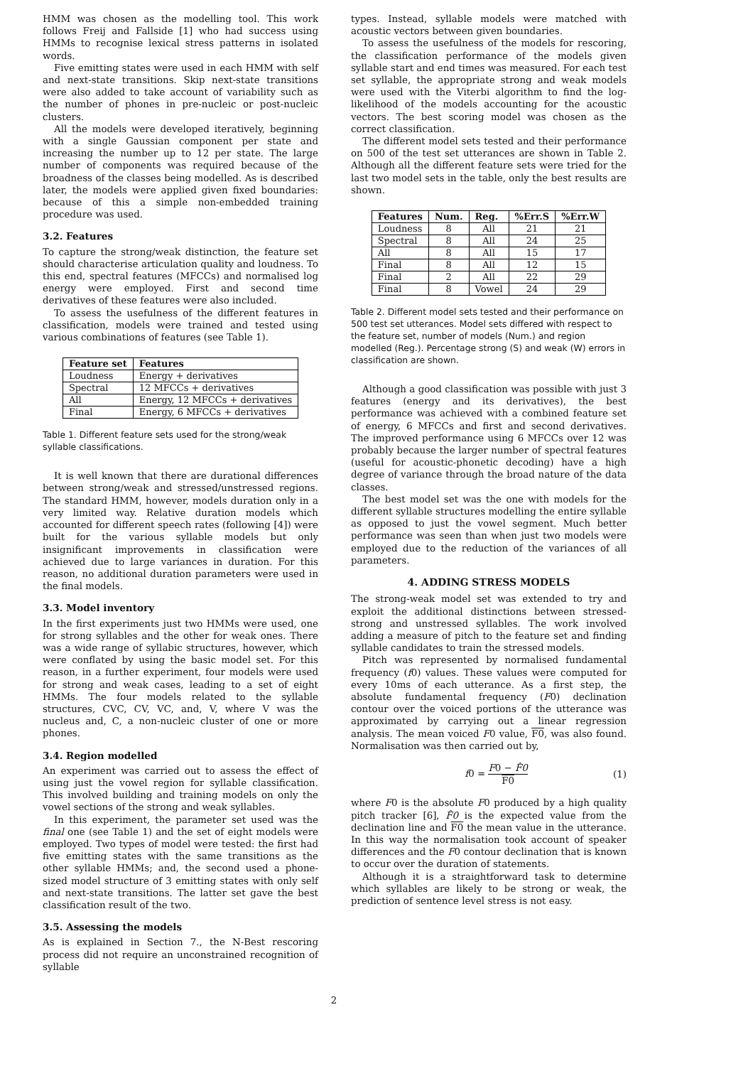HMM was chosen as the modelling tool. This work follows Freij and Fallside [1] who had success using HMMs to recognise lexical stress patterns in isolated words.
Five emitting states were used in each HMM with self and next-state transitions. Skip next-state transitions were also added to take account of variability such as the number of phones in pre-nucleic or post-nucleic clusters.
All the models were developed iteratively, beginning with a single Gaussian component per state and increasing the number up to 12 per state. The large number of components was required because of the broadness of the classes being modelled. As is described later, the models were applied given fixed boundaries: because of this a simple non-embedded training procedure was used.
3.2. Features
To capture the strong/weak distinction, the feature set should characterise articulation quality and loudness. To this end, spectral features (MFCCs) and normalised log energy were employed. First and second time derivatives of these features were also included.
To assess the usefulness of the different features in classification, models were trained and tested using various combinations of features (see Table 1).
| Feature set | Features |
| --- | --- |
| Loudness | Energy + derivatives |
| Spectral | 12 MFCCs + derivatives |
| All | Energy, 12 MFCCs + derivatives |
| Final | Energy, 6 MFCCs + derivatives |
Table 1. Different feature sets used for the strong/weak syllable classifications.
It is well known that there are durational differences between strong/weak and stressed/unstressed regions. The standard HMM, however, models duration only in a very limited way. Relative duration models which accounted for different speech rates (following [4]) were built for the various syllable models but only insignificant improvements in classification were achieved due to large variances in duration. For this reason, no additional duration parameters were used in the final models.
3.3. Model inventory
In the first experiments just two HMMs were used, one for strong syllables and the other for weak ones. There was a wide range of syllabic structures, however, which were conflated by using the basic model set. For this reason, in a further experiment, four models were used for strong and weak cases, leading to a set of eight HMMs. The four models related to the syllable structures, CVC, CV, VC, and, V, where V was the nucleus and, C, a non-nucleic cluster of one or more phones.
3.4. Region modelled
An experiment was carried out to assess the effect of using just the vowel region for syllable classification. This involved building and training models on only the vowel sections of the strong and weak syllables.
In this experiment, the parameter set used was the final one (see Table 1) and the set of eight models were employed. Two types of model were tested: the first had five emitting states with the same transitions as the other syllable HMMs; and, the second used a phone-sized model structure of 3 emitting states with only self and next-state transitions. The latter set gave the best classification result of the two.
3.5. Assessing the models
As is explained in Section 7., the N-Best rescoring process did not require an unconstrained recognition of syllable
types. Instead, syllable models were matched with acoustic vectors between given boundaries.
To assess the usefulness of the models for rescoring, the classification performance of the models given syllable start and end times was measured. For each test set syllable, the appropriate strong and weak models were used with the Viterbi algorithm to find the log-likelihood of the models accounting for the acoustic vectors. The best scoring model was chosen as the correct classification.
The different model sets tested and their performance on 500 of the test set utterances are shown in Table 2. Although all the different feature sets were tried for the last two model sets in the table, only the best results are shown.
| Features | Num. | Reg. | %Err.S | %Err.W |
| --- | --- | --- | --- | --- |
| Loudness | 8 | All | 21 | 21 |
| Spectral | 8 | All | 24 | 25 |
| All | 8 | All | 15 | 17 |
| Final | 8 | All | 12 | 15 |
| Final | 2 | All | 22 | 29 |
| Final | 8 | Vowel | 24 | 29 |
Table 2. Different model sets tested and their performance on 500 test set utterances. Model sets differed with respect to the feature set, number of models (Num.) and region modelled (Reg.). Percentage strong (S) and weak (W) errors in classification are shown.
Although a good classification was possible with just 3 features (energy and its derivatives), the best performance was achieved with a combined feature set of energy, 6 MFCCs and first and second derivatives. The improved performance using 6 MFCCs over 12 was probably because the larger number of spectral features (useful for acoustic-phonetic decoding) have a high degree of variance through the broad nature of the data classes.
The best model set was the one with models for the different syllable structures modelling the entire syllable as opposed to just the vowel segment. Much better performance was seen than when just two models were employed due to the reduction of the variances of all parameters.
4. ADDING STRESS MODELS
The strong-weak model set was extended to try and exploit the additional distinctions between stressed-strong and unstressed syllables. The work involved adding a measure of pitch to the feature set and finding syllable candidates to train the stressed models.
Pitch was represented by normalised fundamental frequency (f0) values. These values were computed for every 10ms of each utterance. As a first step, the absolute fundamental frequency (F0) declination contour over the voiced portions of the utterance was approximated by carrying out a linear regression analysis. The mean voiced F0 value, F0, was also found. Normalisation was then carried out by,
f0 = F0 − F̂0 F0 (1)
where F0 is the absolute F0 produced by a high quality pitch tracker [6], F̂0 is the expected value from the declination line and F0 the mean value in the utterance. In this way the normalisation took account of speaker differences and the F0 contour declination that is known to occur over the duration of statements.
Although it is a straightforward task to determine which syllables are likely to be strong or weak, the prediction of sentence level stress is not easy.
2